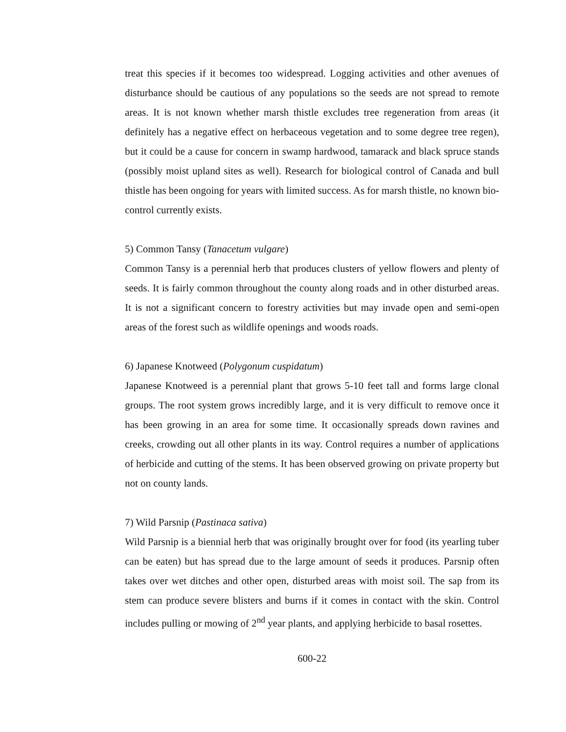treat this species if it becomes too widespread. Logging activities and other avenues of disturbance should be cautious of any populations so the seeds are not spread to remote areas. It is not known whether marsh thistle excludes tree regeneration from areas (it definitely has a negative effect on herbaceous vegetation and to some degree tree regen), but it could be a cause for concern in swamp hardwood, tamarack and black spruce stands (possibly moist upland sites as well). Research for biological control of Canada and bull thistle has been ongoing for years with limited success. As for marsh thistle, no known bio-control currently exists.
5) Common Tansy (Tanacetum vulgare)
Common Tansy is a perennial herb that produces clusters of yellow flowers and plenty of seeds. It is fairly common throughout the county along roads and in other disturbed areas. It is not a significant concern to forestry activities but may invade open and semi-open areas of the forest such as wildlife openings and woods roads.
6) Japanese Knotweed (Polygonum cuspidatum)
Japanese Knotweed is a perennial plant that grows 5-10 feet tall and forms large clonal groups. The root system grows incredibly large, and it is very difficult to remove once it has been growing in an area for some time. It occasionally spreads down ravines and creeks, crowding out all other plants in its way. Control requires a number of applications of herbicide and cutting of the stems. It has been observed growing on private property but not on county lands.
7) Wild Parsnip (Pastinaca sativa)
Wild Parsnip is a biennial herb that was originally brought over for food (its yearling tuber can be eaten) but has spread due to the large amount of seeds it produces. Parsnip often takes over wet ditches and other open, disturbed areas with moist soil. The sap from its stem can produce severe blisters and burns if it comes in contact with the skin. Control includes pulling or mowing of 2<sup>nd</sup> year plants, and applying herbicide to basal rosettes.
600-22